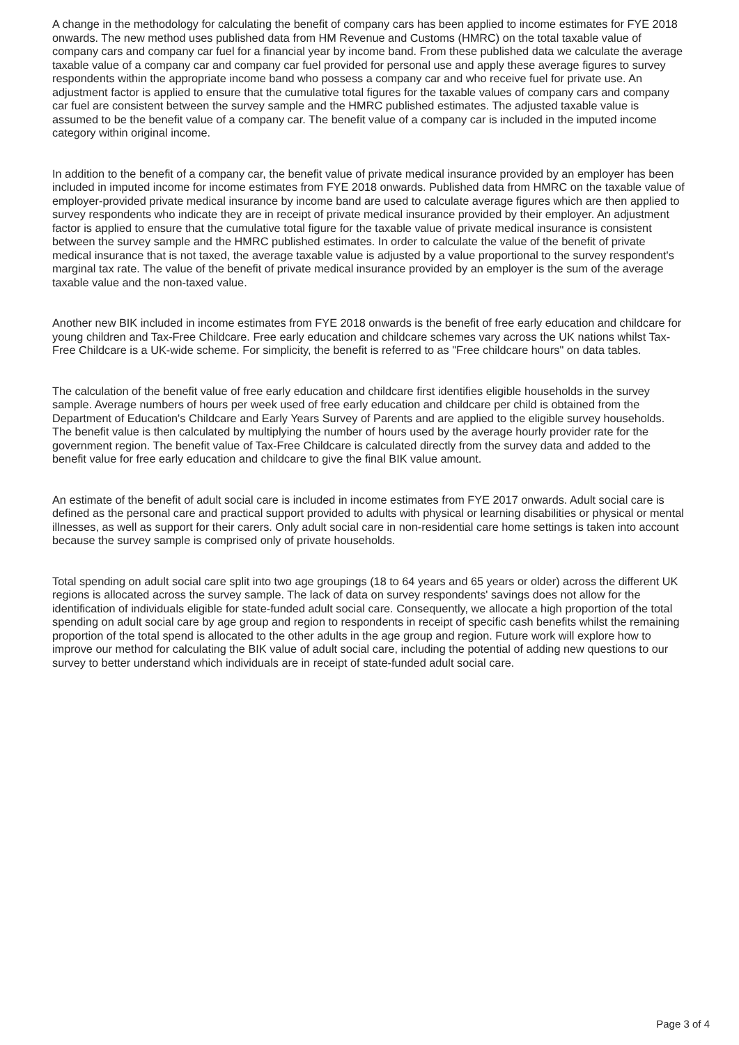A change in the methodology for calculating the benefit of company cars has been applied to income estimates for FYE 2018 onwards. The new method uses published data from HM Revenue and Customs (HMRC) on the total taxable value of company cars and company car fuel for a financial year by income band. From these published data we calculate the average taxable value of a company car and company car fuel provided for personal use and apply these average figures to survey respondents within the appropriate income band who possess a company car and who receive fuel for private use. An adjustment factor is applied to ensure that the cumulative total figures for the taxable values of company cars and company car fuel are consistent between the survey sample and the HMRC published estimates. The adjusted taxable value is assumed to be the benefit value of a company car. The benefit value of a company car is included in the imputed income category within original income.
In addition to the benefit of a company car, the benefit value of private medical insurance provided by an employer has been included in imputed income for income estimates from FYE 2018 onwards. Published data from HMRC on the taxable value of employer-provided private medical insurance by income band are used to calculate average figures which are then applied to survey respondents who indicate they are in receipt of private medical insurance provided by their employer. An adjustment factor is applied to ensure that the cumulative total figure for the taxable value of private medical insurance is consistent between the survey sample and the HMRC published estimates. In order to calculate the value of the benefit of private medical insurance that is not taxed, the average taxable value is adjusted by a value proportional to the survey respondent's marginal tax rate. The value of the benefit of private medical insurance provided by an employer is the sum of the average taxable value and the non-taxed value.
Another new BIK included in income estimates from FYE 2018 onwards is the benefit of free early education and childcare for young children and Tax-Free Childcare. Free early education and childcare schemes vary across the UK nations whilst Tax-Free Childcare is a UK-wide scheme. For simplicity, the benefit is referred to as "Free childcare hours" on data tables.
The calculation of the benefit value of free early education and childcare first identifies eligible households in the survey sample. Average numbers of hours per week used of free early education and childcare per child is obtained from the Department of Education's Childcare and Early Years Survey of Parents and are applied to the eligible survey households. The benefit value is then calculated by multiplying the number of hours used by the average hourly provider rate for the government region. The benefit value of Tax-Free Childcare is calculated directly from the survey data and added to the benefit value for free early education and childcare to give the final BIK value amount.
An estimate of the benefit of adult social care is included in income estimates from FYE 2017 onwards. Adult social care is defined as the personal care and practical support provided to adults with physical or learning disabilities or physical or mental illnesses, as well as support for their carers. Only adult social care in non-residential care home settings is taken into account because the survey sample is comprised only of private households.
Total spending on adult social care split into two age groupings (18 to 64 years and 65 years or older) across the different UK regions is allocated across the survey sample. The lack of data on survey respondents' savings does not allow for the identification of individuals eligible for state-funded adult social care. Consequently, we allocate a high proportion of the total spending on adult social care by age group and region to respondents in receipt of specific cash benefits whilst the remaining proportion of the total spend is allocated to the other adults in the age group and region. Future work will explore how to improve our method for calculating the BIK value of adult social care, including the potential of adding new questions to our survey to better understand which individuals are in receipt of state-funded adult social care.
Page 3 of 4